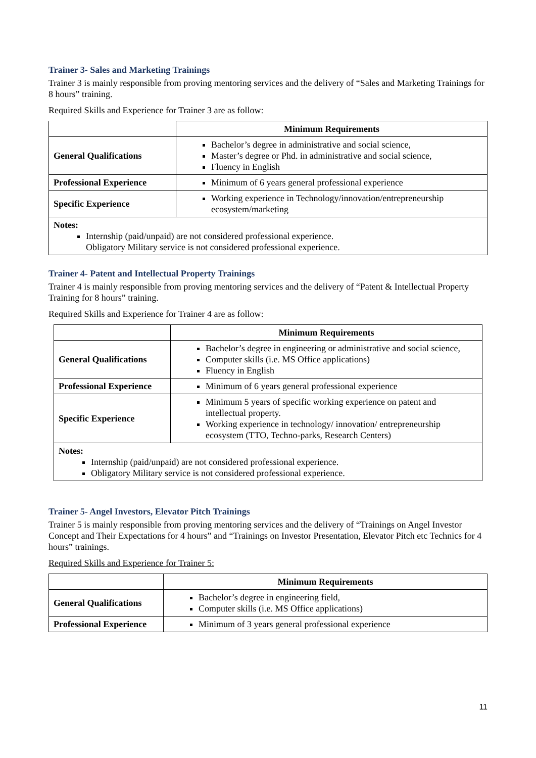Trainer 3- Sales and Marketing Trainings
Trainer 3 is mainly responsible from proving mentoring services and the delivery of “Sales and Marketing Trainings for 8 hours” training.
Required Skills and Experience for Trainer 3 are as follow:
| | Minimum Requirements |
| --- | --- |
| General Qualifications | Bachelor’s degree in administrative and social science, Master’s degree or Phd. in administrative and social science, Fluency in English |
| Professional Experience | Minimum of 6 years general professional experience |
| Specific Experience | Working experience in Technology/innovation/entrepreneurship ecosystem/marketing |
| Notes: Internship (paid/unpaid) are not considered professional experience. Obligatory Military service is not considered professional experience. | |
Trainer 4- Patent and Intellectual Property Trainings
Trainer 4 is mainly responsible from proving mentoring services and the delivery of “Patent & Intellectual Property Training for 8 hours” training.
Required Skills and Experience for Trainer 4 are as follow:
| | Minimum Requirements |
| --- | --- |
| General Qualifications | Bachelor’s degree in engineering or administrative and social science, Computer skills (i.e. MS Office applications) Fluency in English |
| Professional Experience | Minimum of 6 years general professional experience |
| Specific Experience | Minimum 5 years of specific working experience on patent and intellectual property. Working experience in technology/ innovation/ entrepreneurship ecosystem (TTO, Techno-parks, Research Centers) |
| Notes: Internship (paid/unpaid) are not considered professional experience. Obligatory Military service is not considered professional experience. | |
Trainer 5- Angel Investors, Elevator Pitch Trainings
Trainer 5 is mainly responsible from proving mentoring services and the delivery of “Trainings on Angel Investor Concept and Their Expectations for 4 hours” and “Trainings on Investor Presentation, Elevator Pitch etc Technics for 4 hours” trainings.
Required Skills and Experience for Trainer 5:
| | Minimum Requirements |
| --- | --- |
| General Qualifications | Bachelor’s degree in engineering field, Computer skills (i.e. MS Office applications) |
| Professional Experience | Minimum of 3 years general professional experience |
11